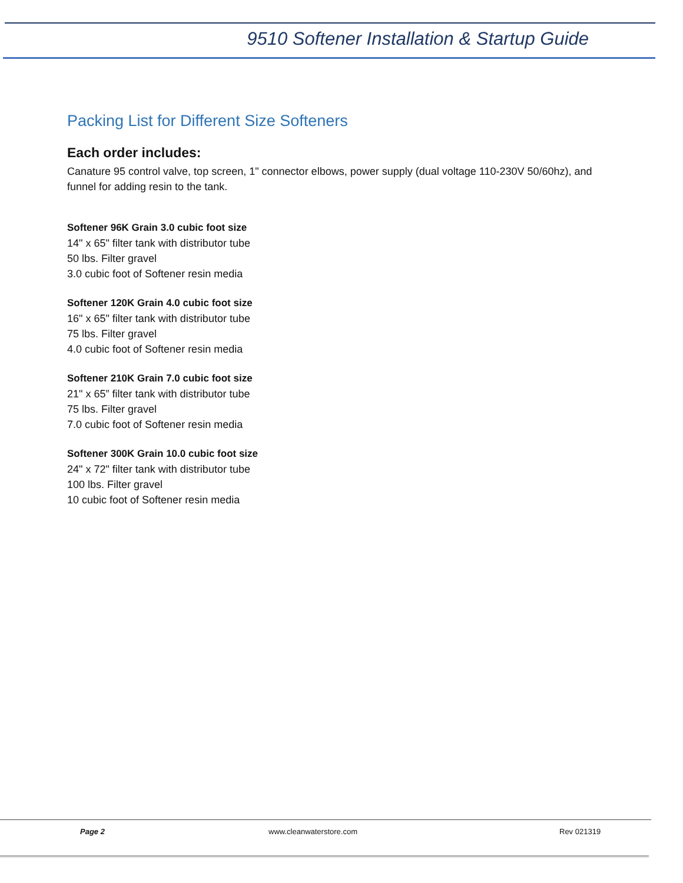9510 Softener Installation & Startup Guide
Packing List for Different Size Softeners
Each order includes:
Canature 95 control valve, top screen, 1" connector elbows, power supply (dual voltage 110-230V 50/60hz), and funnel for adding resin to the tank.
Softener 96K Grain 3.0 cubic foot size
14" x 65" filter tank with distributor tube
50 lbs. Filter gravel
3.0 cubic foot of Softener resin media
Softener 120K Grain 4.0 cubic foot size
16" x 65" filter tank with distributor tube
75 lbs. Filter gravel
4.0 cubic foot of Softener resin media
Softener 210K Grain 7.0 cubic foot size
21" x 65” filter tank with distributor tube
75 lbs. Filter gravel
7.0 cubic foot of Softener resin media
Softener 300K Grain 10.0 cubic foot size
24" x 72" filter tank with distributor tube
100 lbs. Filter gravel
10 cubic foot of Softener resin media
Page 2 www.cleanwaterstore.com Rev 021319